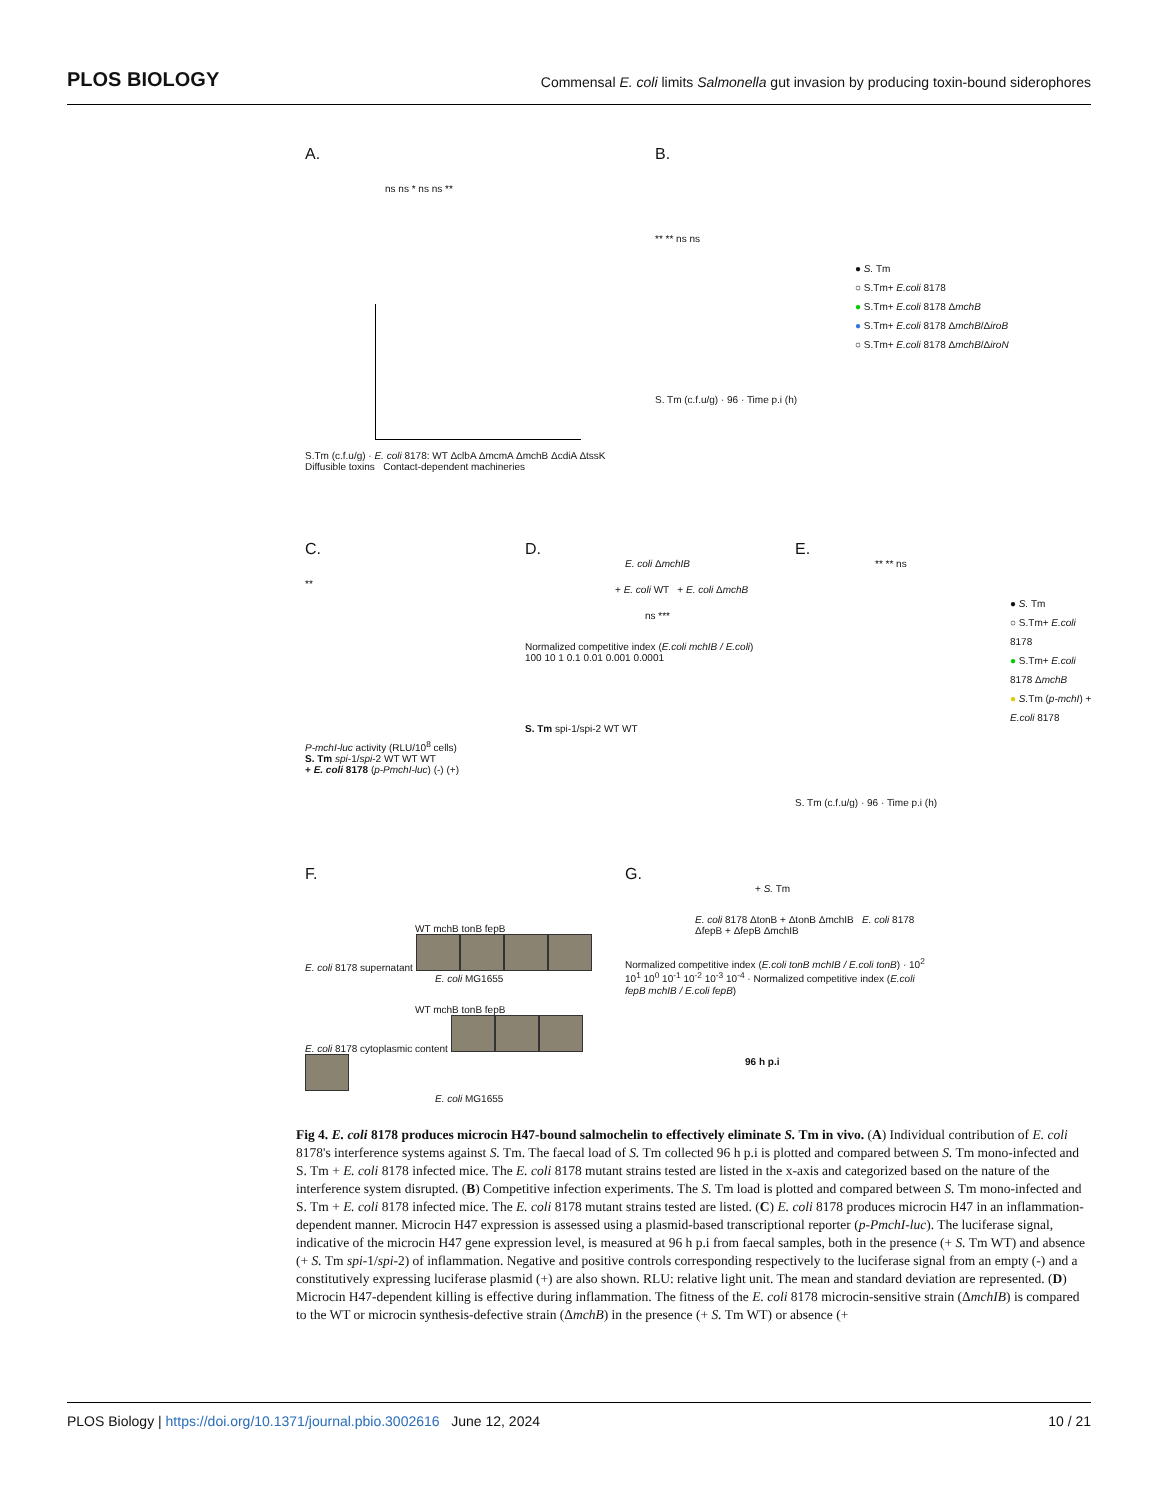PLOS BIOLOGY
Commensal E. coli limits Salmonella gut invasion by producing toxin-bound siderophores
A.
ns ns * ns ns **
S.Tm (c.f.u/g) · E. coli 8178: WT ΔclbA ΔmcmA ΔmchB ΔcdiA ΔtssK
Diffusible toxins Contact-dependent machineries
B.
** ** ns ns
● S. Tm
○ S.Tm+ E.coli 8178
● S.Tm+ E.coli 8178 ΔmchB
● S.Tm+ E.coli 8178 ΔmchB/ΔiroB
○ S.Tm+ E.coli 8178 ΔmchB/ΔiroN
S. Tm (c.f.u/g) · 96 · Time p.i (h)
C.
**
P-mchI-luc activity (RLU/10<sup>8</sup> cells)
S. Tm spi-1/spi-2 WT WT WT
+ E. coli 8178 (p-PmchI-luc) (-) (+)
D.
E. coli ΔmchIB
+ E. coli WT + E. coli ΔmchB
ns ***
Normalized competitive index (E.coli mchIB / E.coli)
100 10 1 0.1 0.01 0.001 0.0001
S. Tm spi-1/spi-2 WT WT
E.
** ** ns
● S. Tm
○ S.Tm+ E.coli 8178
● S.Tm+ E.coli 8178 ΔmchB
● S. Tm (p-mchI) + E.coli 8178
S. Tm (c.f.u/g) · 96 · Time p.i (h)
F.
WT mchB tonB fepB
E. coli 8178 supernatant
E. coli MG1655
WT mchB tonB fepB
E. coli 8178 cytoplasmic content
E. coli MG1655
G.
+ S. Tm
E. coli 8178 ΔtonB + ΔtonB ΔmchIB E. coli 8178 ΔfepB + ΔfepB ΔmchIB
Normalized competitive index (E.coli tonB mchIB / E.coli tonB) · 10<sup>2</sup> 10<sup>1</sup> 10<sup>0</sup> 10<sup>-1</sup> 10<sup>-2</sup> 10<sup>-3</sup> 10<sup>-4</sup> · Normalized competitive index (E.coli fepB mchIB / E.coli fepB)
96 h p.i
Fig 4. E. coli 8178 produces microcin H47-bound salmochelin to effectively eliminate S. Tm in vivo. (A) Individual contribution of E. coli 8178's interference systems against S. Tm. The faecal load of S. Tm collected 96 h p.i is plotted and compared between S. Tm mono-infected and S. Tm + E. coli 8178 infected mice. The E. coli 8178 mutant strains tested are listed in the x-axis and categorized based on the nature of the interference system disrupted. (B) Competitive infection experiments. The S. Tm load is plotted and compared between S. Tm mono-infected and S. Tm + E. coli 8178 infected mice. The E. coli 8178 mutant strains tested are listed. (C) E. coli 8178 produces microcin H47 in an inflammation-dependent manner. Microcin H47 expression is assessed using a plasmid-based transcriptional reporter (p-PmchI-luc). The luciferase signal, indicative of the microcin H47 gene expression level, is measured at 96 h p.i from faecal samples, both in the presence (+ S. Tm WT) and absence (+ S. Tm spi-1/spi-2) of inflammation. Negative and positive controls corresponding respectively to the luciferase signal from an empty (-) and a constitutively expressing luciferase plasmid (+) are also shown. RLU: relative light unit. The mean and standard deviation are represented. (D) Microcin H47-dependent killing is effective during inflammation. The fitness of the E. coli 8178 microcin-sensitive strain (ΔmchIB) is compared to the WT or microcin synthesis-defective strain (ΔmchB) in the presence (+ S. Tm WT) or absence (+
PLOS Biology | https://doi.org/10.1371/journal.pbio.3002616 June 12, 2024
10 / 21